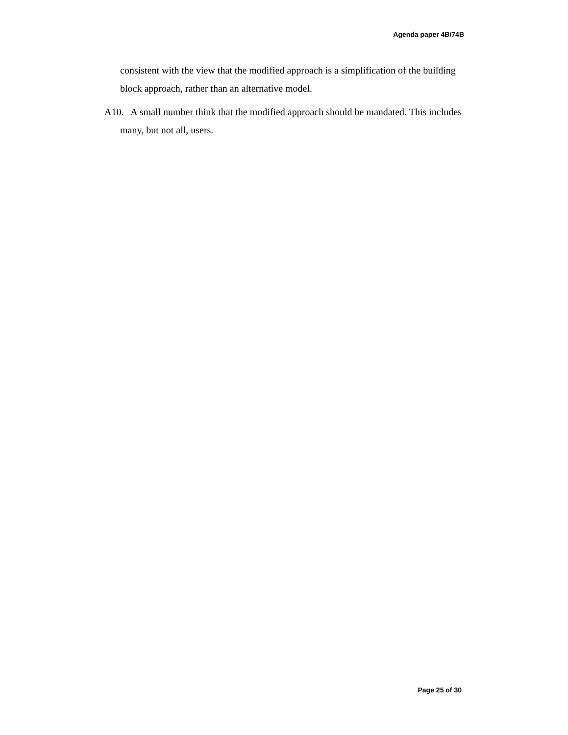Agenda paper 4B/74B
consistent with the view that the modified approach is a simplification of the building block approach, rather than an alternative model.
A10. A small number think that the modified approach should be mandated. This includes many, but not all, users.
Page 25 of 30